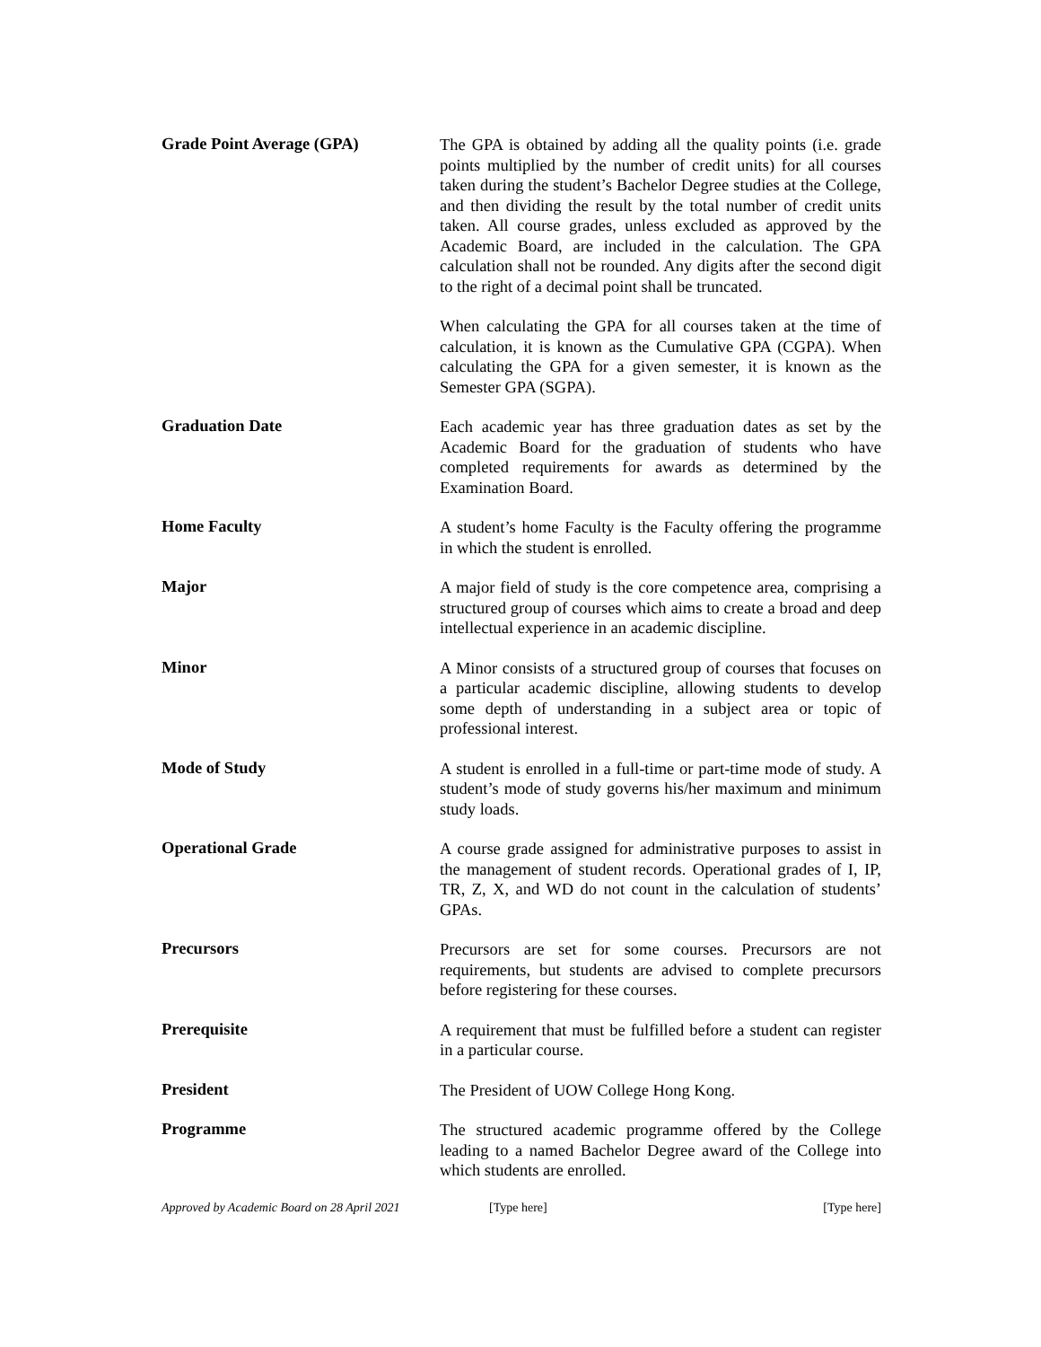Grade Point Average (GPA)
The GPA is obtained by adding all the quality points (i.e. grade points multiplied by the number of credit units) for all courses taken during the student’s Bachelor Degree studies at the College, and then dividing the result by the total number of credit units taken. All course grades, unless excluded as approved by the Academic Board, are included in the calculation. The GPA calculation shall not be rounded. Any digits after the second digit to the right of a decimal point shall be truncated.
When calculating the GPA for all courses taken at the time of calculation, it is known as the Cumulative GPA (CGPA). When calculating the GPA for a given semester, it is known as the Semester GPA (SGPA).
Graduation Date
Each academic year has three graduation dates as set by the Academic Board for the graduation of students who have completed requirements for awards as determined by the Examination Board.
Home Faculty
A student’s home Faculty is the Faculty offering the programme in which the student is enrolled.
Major
A major field of study is the core competence area, comprising a structured group of courses which aims to create a broad and deep intellectual experience in an academic discipline.
Minor
A Minor consists of a structured group of courses that focuses on a particular academic discipline, allowing students to develop some depth of understanding in a subject area or topic of professional interest.
Mode of Study
A student is enrolled in a full-time or part-time mode of study. A student’s mode of study governs his/her maximum and minimum study loads.
Operational Grade
A course grade assigned for administrative purposes to assist in the management of student records. Operational grades of I, IP, TR, Z, X, and WD do not count in the calculation of students’ GPAs.
Precursors
Precursors are set for some courses. Precursors are not requirements, but students are advised to complete precursors before registering for these courses.
Prerequisite
A requirement that must be fulfilled before a student can register in a particular course.
President
The President of UOW College Hong Kong.
Programme
The structured academic programme offered by the College leading to a named Bachelor Degree award of the College into which students are enrolled.
Approved by Academic Board on 28 April 2021 [Type here] [Type here]